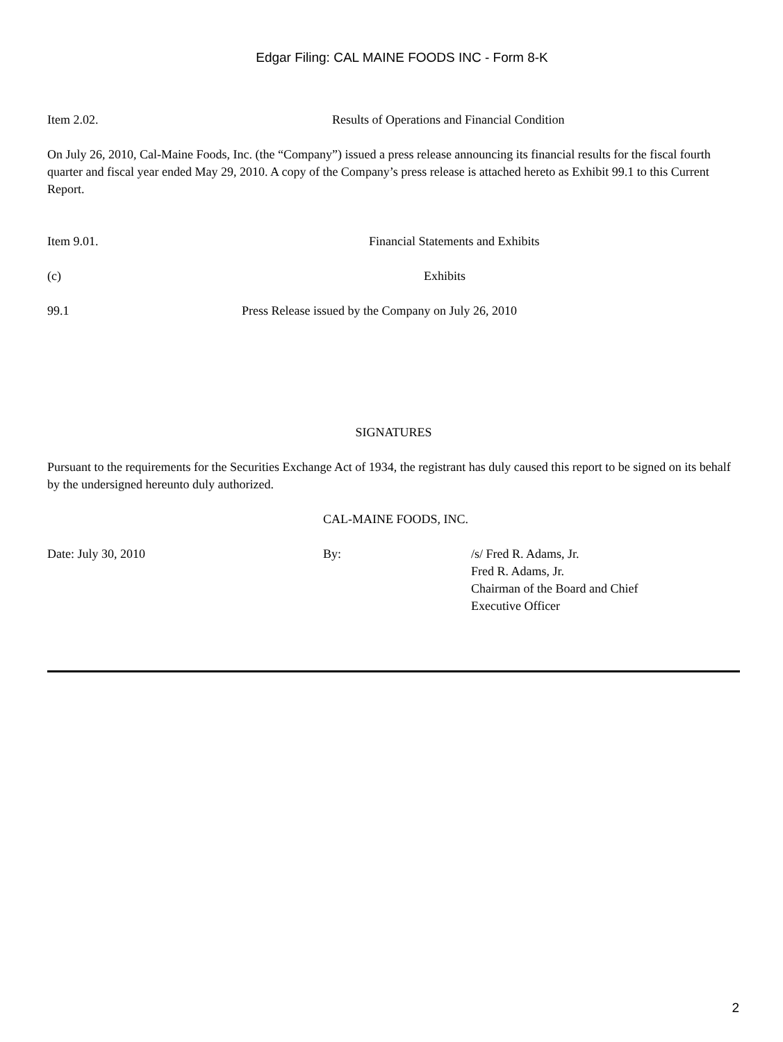Edgar Filing: CAL MAINE FOODS INC - Form 8-K
Item 2.02. Results of Operations and Financial Condition
On July 26, 2010, Cal-Maine Foods, Inc. (the “Company”) issued a press release announcing its financial results for the fiscal fourth quarter and fiscal year ended May 29, 2010. A copy of the Company’s press release is attached hereto as Exhibit 99.1 to this Current Report.
Item 9.01. Financial Statements and Exhibits
(c) Exhibits
99.1 Press Release issued by the Company on July 26, 2010
SIGNATURES
Pursuant to the requirements for the Securities Exchange Act of 1934, the registrant has duly caused this report to be signed on its behalf by the undersigned hereunto duly authorized.
CAL-MAINE FOODS, INC.
Date: July 30, 2010 By: /s/ Fred R. Adams, Jr.
Fred R. Adams, Jr.
Chairman of the Board and Chief
Executive Officer
2